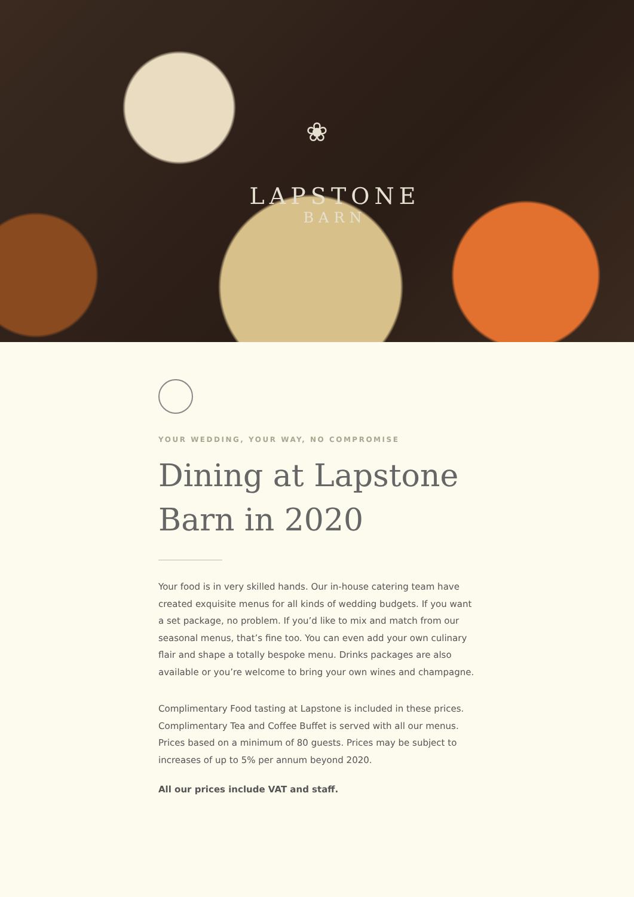❀
LAPSTONE
BARN
YOUR WEDDING, YOUR WAY, NO COMPROMISE
Dining at Lapstone Barn in 2020
Your food is in very skilled hands. Our in-house catering team have created exquisite menus for all kinds of wedding budgets. If you want a set package, no problem. If you’d like to mix and match from our seasonal menus, that’s fine too. You can even add your own culinary flair and shape a totally bespoke menu. Drinks packages are also available or you’re welcome to bring your own wines and champagne.
Complimentary Food tasting at Lapstone is included in these prices. Complimentary Tea and Coffee Buffet is served with all our menus. Prices based on a minimum of 80 guests. Prices may be subject to increases of up to 5% per annum beyond 2020.
All our prices include VAT and staff.